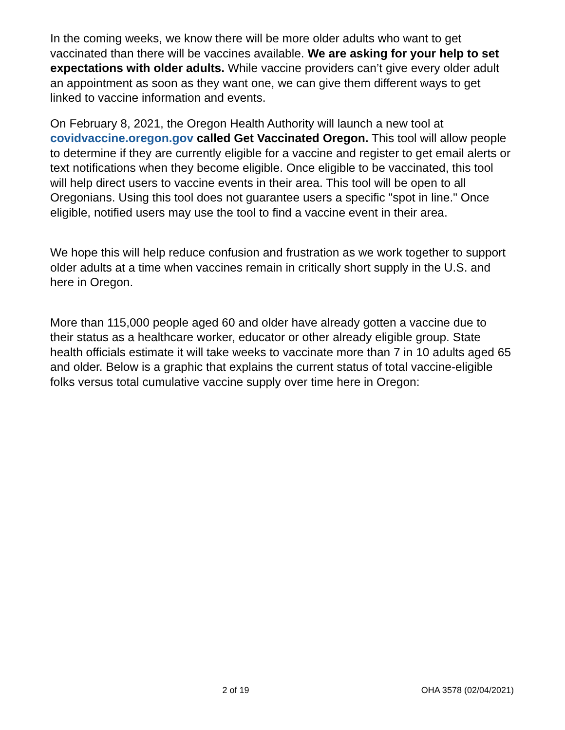In the coming weeks, we know there will be more older adults who want to get vaccinated than there will be vaccines available. We are asking for your help to set expectations with older adults. While vaccine providers can’t give every older adult an appointment as soon as they want one, we can give them different ways to get linked to vaccine information and events.
On February 8, 2021, the Oregon Health Authority will launch a new tool at covidvaccine.oregon.gov called Get Vaccinated Oregon. This tool will allow people to determine if they are currently eligible for a vaccine and register to get email alerts or text notifications when they become eligible. Once eligible to be vaccinated, this tool will help direct users to vaccine events in their area. This tool will be open to all Oregonians. Using this tool does not guarantee users a specific "spot in line." Once eligible, notified users may use the tool to find a vaccine event in their area.
We hope this will help reduce confusion and frustration as we work together to support older adults at a time when vaccines remain in critically short supply in the U.S. and here in Oregon.
More than 115,000 people aged 60 and older have already gotten a vaccine due to their status as a healthcare worker, educator or other already eligible group. State health officials estimate it will take weeks to vaccinate more than 7 in 10 adults aged 65 and older. Below is a graphic that explains the current status of total vaccine-eligible folks versus total cumulative vaccine supply over time here in Oregon:
2 of 19 OHA 3578 (02/04/2021)